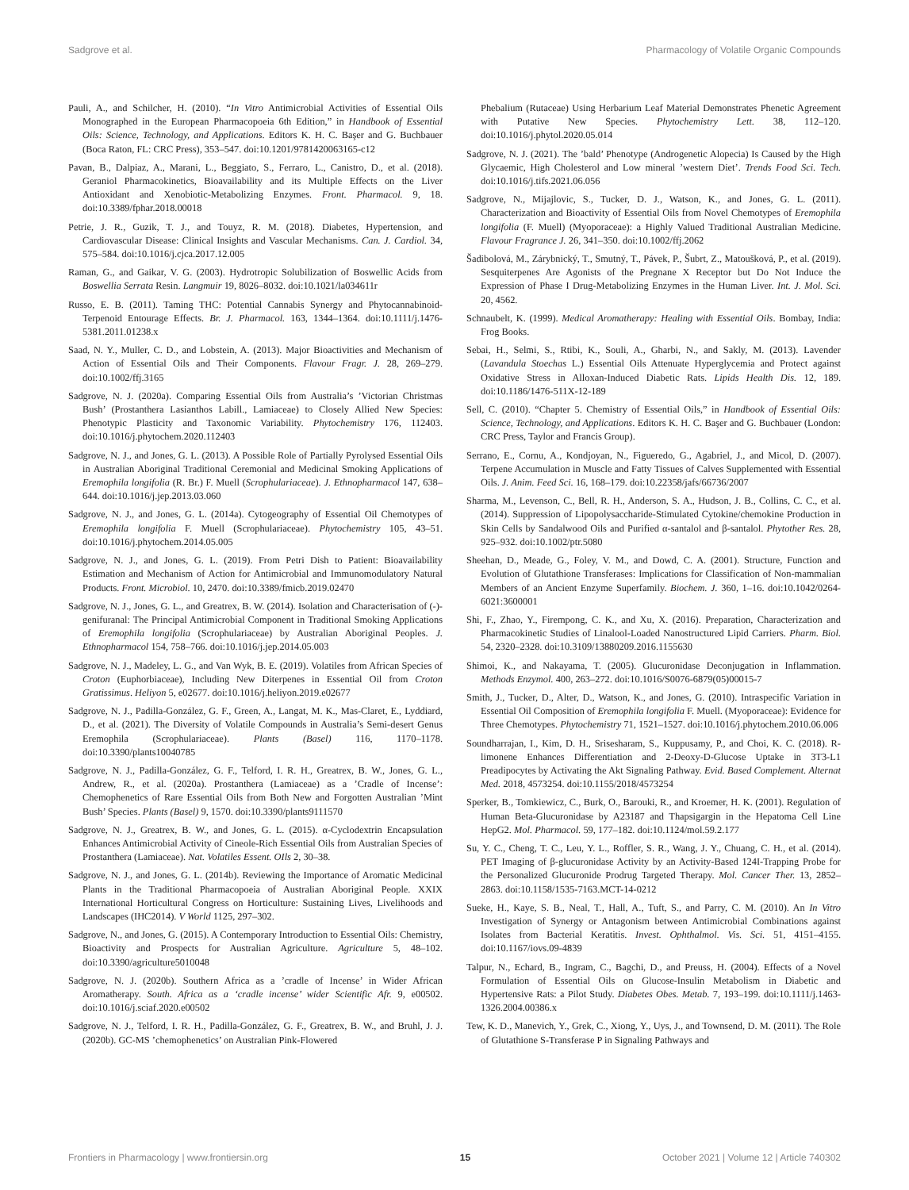Sadgrove et al. Pharmacology of Volatile Organic Compounds
Pauli, A., and Schilcher, H. (2010). “In Vitro Antimicrobial Activities of Essential Oils Monographed in the European Pharmacopoeia 6th Edition,” in Handbook of Essential Oils: Science, Technology, and Applications. Editors K. H. C. Başer and G. Buchbauer (Boca Raton, FL: CRC Press), 353–547. doi:10.1201/9781420063165-c12
Pavan, B., Dalpiaz, A., Marani, L., Beggiato, S., Ferraro, L., Canistro, D., et al. (2018). Geraniol Pharmacokinetics, Bioavailability and its Multiple Effects on the Liver Antioxidant and Xenobiotic-Metabolizing Enzymes. Front. Pharmacol. 9, 18. doi:10.3389/fphar.2018.00018
Petrie, J. R., Guzik, T. J., and Touyz, R. M. (2018). Diabetes, Hypertension, and Cardiovascular Disease: Clinical Insights and Vascular Mechanisms. Can. J. Cardiol. 34, 575–584. doi:10.1016/j.cjca.2017.12.005
Raman, G., and Gaikar, V. G. (2003). Hydrotropic Solubilization of Boswellic Acids from Boswellia Serrata Resin. Langmuir 19, 8026–8032. doi:10.1021/la034611r
Russo, E. B. (2011). Taming THC: Potential Cannabis Synergy and Phytocannabinoid-Terpenoid Entourage Effects. Br. J. Pharmacol. 163, 1344–1364. doi:10.1111/j.1476-5381.2011.01238.x
Saad, N. Y., Muller, C. D., and Lobstein, A. (2013). Major Bioactivities and Mechanism of Action of Essential Oils and Their Components. Flavour Fragr. J. 28, 269–279. doi:10.1002/ffj.3165
Sadgrove, N. J. (2020a). Comparing Essential Oils from Australia’s ’Victorian Christmas Bush’ (Prostanthera Lasianthos Labill., Lamiaceae) to Closely Allied New Species: Phenotypic Plasticity and Taxonomic Variability. Phytochemistry 176, 112403. doi:10.1016/j.phytochem.2020.112403
Sadgrove, N. J., and Jones, G. L. (2013). A Possible Role of Partially Pyrolysed Essential Oils in Australian Aboriginal Traditional Ceremonial and Medicinal Smoking Applications of Eremophila longifolia (R. Br.) F. Muell (Scrophulariaceae). J. Ethnopharmacol 147, 638–644. doi:10.1016/j.jep.2013.03.060
Sadgrove, N. J., and Jones, G. L. (2014a). Cytogeography of Essential Oil Chemotypes of Eremophila longifolia F. Muell (Scrophulariaceae). Phytochemistry 105, 43–51. doi:10.1016/j.phytochem.2014.05.005
Sadgrove, N. J., and Jones, G. L. (2019). From Petri Dish to Patient: Bioavailability Estimation and Mechanism of Action for Antimicrobial and Immunomodulatory Natural Products. Front. Microbiol. 10, 2470. doi:10.3389/fmicb.2019.02470
Sadgrove, N. J., Jones, G. L., and Greatrex, B. W. (2014). Isolation and Characterisation of (-)-genifuranal: The Principal Antimicrobial Component in Traditional Smoking Applications of Eremophila longifolia (Scrophulariaceae) by Australian Aboriginal Peoples. J. Ethnopharmacol 154, 758–766. doi:10.1016/j.jep.2014.05.003
Sadgrove, N. J., Madeley, L. G., and Van Wyk, B. E. (2019). Volatiles from African Species of Croton (Euphorbiaceae), Including New Diterpenes in Essential Oil from Croton Gratissimus. Heliyon 5, e02677. doi:10.1016/j.heliyon.2019.e02677
Sadgrove, N. J., Padilla-González, G. F., Green, A., Langat, M. K., Mas-Claret, E., Lyddiard, D., et al. (2021). The Diversity of Volatile Compounds in Australia’s Semi-desert Genus Eremophila (Scrophulariaceae). Plants (Basel) 116, 1170–1178. doi:10.3390/plants10040785
Sadgrove, N. J., Padilla-González, G. F., Telford, I. R. H., Greatrex, B. W., Jones, G. L., Andrew, R., et al. (2020a). Prostanthera (Lamiaceae) as a ’Cradle of Incense’: Chemophenetics of Rare Essential Oils from Both New and Forgotten Australian ’Mint Bush’ Species. Plants (Basel) 9, 1570. doi:10.3390/plants9111570
Sadgrove, N. J., Greatrex, B. W., and Jones, G. L. (2015). α-Cyclodextrin Encapsulation Enhances Antimicrobial Activity of Cineole-Rich Essential Oils from Australian Species of Prostanthera (Lamiaceae). Nat. Volatiles Essent. OIls 2, 30–38.
Sadgrove, N. J., and Jones, G. L. (2014b). Reviewing the Importance of Aromatic Medicinal Plants in the Traditional Pharmacopoeia of Australian Aboriginal People. XXIX International Horticultural Congress on Horticulture: Sustaining Lives, Livelihoods and Landscapes (IHC2014). V World 1125, 297–302.
Sadgrove, N., and Jones, G. (2015). A Contemporary Introduction to Essential Oils: Chemistry, Bioactivity and Prospects for Australian Agriculture. Agriculture 5, 48–102. doi:10.3390/agriculture5010048
Sadgrove, N. J. (2020b). Southern Africa as a ’cradle of Incense’ in Wider African Aromatherapy. South. Africa as a ‘cradle incense’ wider Scientific Afr. 9, e00502. doi:10.1016/j.sciaf.2020.e00502
Sadgrove, N. J., Telford, I. R. H., Padilla-González, G. F., Greatrex, B. W., and Bruhl, J. J. (2020b). GC-MS ’chemophenetics’ on Australian Pink-Flowered
Phebalium (Rutaceae) Using Herbarium Leaf Material Demonstrates Phenetic Agreement with Putative New Species. Phytochemistry Lett. 38, 112–120. doi:10.1016/j.phytol.2020.05.014
Sadgrove, N. J. (2021). The ’bald’ Phenotype (Androgenetic Alopecia) Is Caused by the High Glycaemic, High Cholesterol and Low mineral ’western Diet’. Trends Food Sci. Tech. doi:10.1016/j.tifs.2021.06.056
Sadgrove, N., Mijajlovic, S., Tucker, D. J., Watson, K., and Jones, G. L. (2011). Characterization and Bioactivity of Essential Oils from Novel Chemotypes of Eremophila longifolia (F. Muell) (Myoporaceae): a Highly Valued Traditional Australian Medicine. Flavour Fragrance J. 26, 341–350. doi:10.1002/ffj.2062
Šadibolová, M., Zárybnický, T., Smutný, T., Pávek, P., Šubrt, Z., Matoušková, P., et al. (2019). Sesquiterpenes Are Agonists of the Pregnane X Receptor but Do Not Induce the Expression of Phase I Drug-Metabolizing Enzymes in the Human Liver. Int. J. Mol. Sci. 20, 4562.
Schnaubelt, K. (1999). Medical Aromatherapy: Healing with Essential Oils. Bombay, India: Frog Books.
Sebai, H., Selmi, S., Rtibi, K., Souli, A., Gharbi, N., and Sakly, M. (2013). Lavender (Lavandula Stoechas L.) Essential Oils Attenuate Hyperglycemia and Protect against Oxidative Stress in Alloxan-Induced Diabetic Rats. Lipids Health Dis. 12, 189. doi:10.1186/1476-511X-12-189
Sell, C. (2010). “Chapter 5. Chemistry of Essential Oils,” in Handbook of Essential Oils: Science, Technology, and Applications. Editors K. H. C. Başer and G. Buchbauer (London: CRC Press, Taylor and Francis Group).
Serrano, E., Cornu, A., Kondjoyan, N., Figueredo, G., Agabriel, J., and Micol, D. (2007). Terpene Accumulation in Muscle and Fatty Tissues of Calves Supplemented with Essential Oils. J. Anim. Feed Sci. 16, 168–179. doi:10.22358/jafs/66736/2007
Sharma, M., Levenson, C., Bell, R. H., Anderson, S. A., Hudson, J. B., Collins, C. C., et al. (2014). Suppression of Lipopolysaccharide-Stimulated Cytokine/chemokine Production in Skin Cells by Sandalwood Oils and Purified α-santalol and β-santalol. Phytother Res. 28, 925–932. doi:10.1002/ptr.5080
Sheehan, D., Meade, G., Foley, V. M., and Dowd, C. A. (2001). Structure, Function and Evolution of Glutathione Transferases: Implications for Classification of Non-mammalian Members of an Ancient Enzyme Superfamily. Biochem. J. 360, 1–16. doi:10.1042/0264-6021:3600001
Shi, F., Zhao, Y., Firempong, C. K., and Xu, X. (2016). Preparation, Characterization and Pharmacokinetic Studies of Linalool-Loaded Nanostructured Lipid Carriers. Pharm. Biol. 54, 2320–2328. doi:10.3109/13880209.2016.1155630
Shimoi, K., and Nakayama, T. (2005). Glucuronidase Deconjugation in Inflammation. Methods Enzymol. 400, 263–272. doi:10.1016/S0076-6879(05)00015-7
Smith, J., Tucker, D., Alter, D., Watson, K., and Jones, G. (2010). Intraspecific Variation in Essential Oil Composition of Eremophila longifolia F. Muell. (Myoporaceae): Evidence for Three Chemotypes. Phytochemistry 71, 1521–1527. doi:10.1016/j.phytochem.2010.06.006
Soundharrajan, I., Kim, D. H., Srisesharam, S., Kuppusamy, P., and Choi, K. C. (2018). R-limonene Enhances Differentiation and 2-Deoxy-D-Glucose Uptake in 3T3-L1 Preadipocytes by Activating the Akt Signaling Pathway. Evid. Based Complement. Alternat Med. 2018, 4573254. doi:10.1155/2018/4573254
Sperker, B., Tomkiewicz, C., Burk, O., Barouki, R., and Kroemer, H. K. (2001). Regulation of Human Beta-Glucuronidase by A23187 and Thapsigargin in the Hepatoma Cell Line HepG2. Mol. Pharmacol. 59, 177–182. doi:10.1124/mol.59.2.177
Su, Y. C., Cheng, T. C., Leu, Y. L., Roffler, S. R., Wang, J. Y., Chuang, C. H., et al. (2014). PET Imaging of β-glucuronidase Activity by an Activity-Based 124I-Trapping Probe for the Personalized Glucuronide Prodrug Targeted Therapy. Mol. Cancer Ther. 13, 2852–2863. doi:10.1158/1535-7163.MCT-14-0212
Sueke, H., Kaye, S. B., Neal, T., Hall, A., Tuft, S., and Parry, C. M. (2010). An In Vitro Investigation of Synergy or Antagonism between Antimicrobial Combinations against Isolates from Bacterial Keratitis. Invest. Ophthalmol. Vis. Sci. 51, 4151–4155. doi:10.1167/iovs.09-4839
Talpur, N., Echard, B., Ingram, C., Bagchi, D., and Preuss, H. (2004). Effects of a Novel Formulation of Essential Oils on Glucose-Insulin Metabolism in Diabetic and Hypertensive Rats: a Pilot Study. Diabetes Obes. Metab. 7, 193–199. doi:10.1111/j.1463-1326.2004.00386.x
Tew, K. D., Manevich, Y., Grek, C., Xiong, Y., Uys, J., and Townsend, D. M. (2011). The Role of Glutathione S-Transferase P in Signaling Pathways and
Frontiers in Pharmacology | www.frontiersin.org 15 October 2021 | Volume 12 | Article 740302